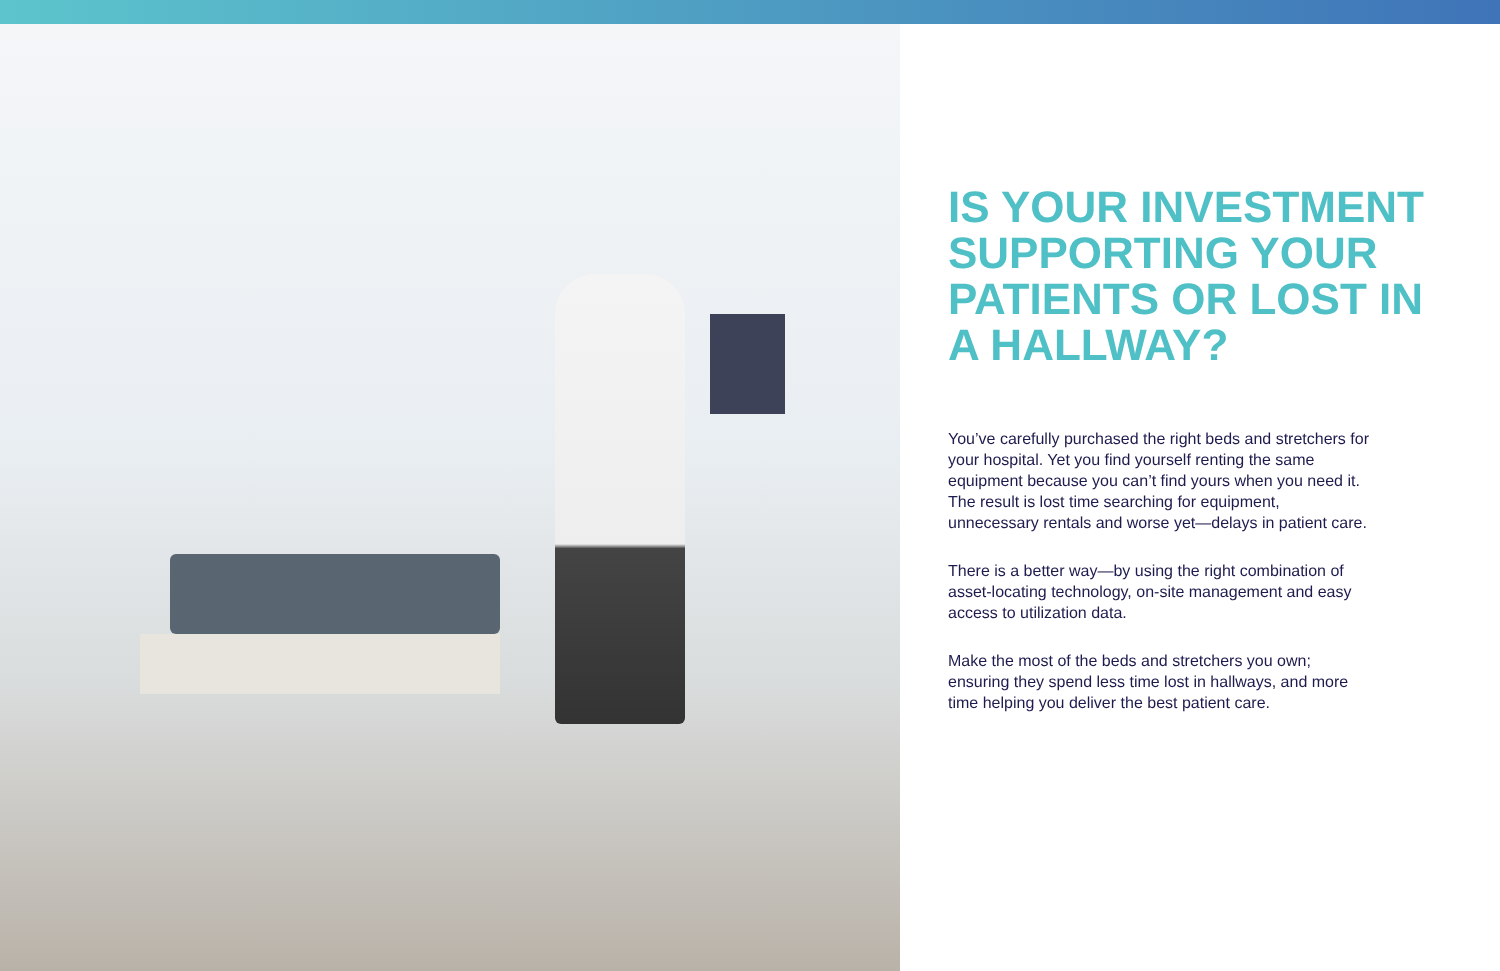IS YOUR INVESTMENT SUPPORTING YOUR PATIENTS OR LOST IN A HALLWAY?
You’ve carefully purchased the right beds and stretchers for your hospital. Yet you find yourself renting the same equipment because you can’t find yours when you need it. The result is lost time searching for equipment, unnecessary rentals and worse yet—delays in patient care.
There is a better way—by using the right combination of asset-locating technology, on-site management and easy access to utilization data.
Make the most of the beds and stretchers you own; ensuring they spend less time lost in hallways, and more time helping you deliver the best patient care.